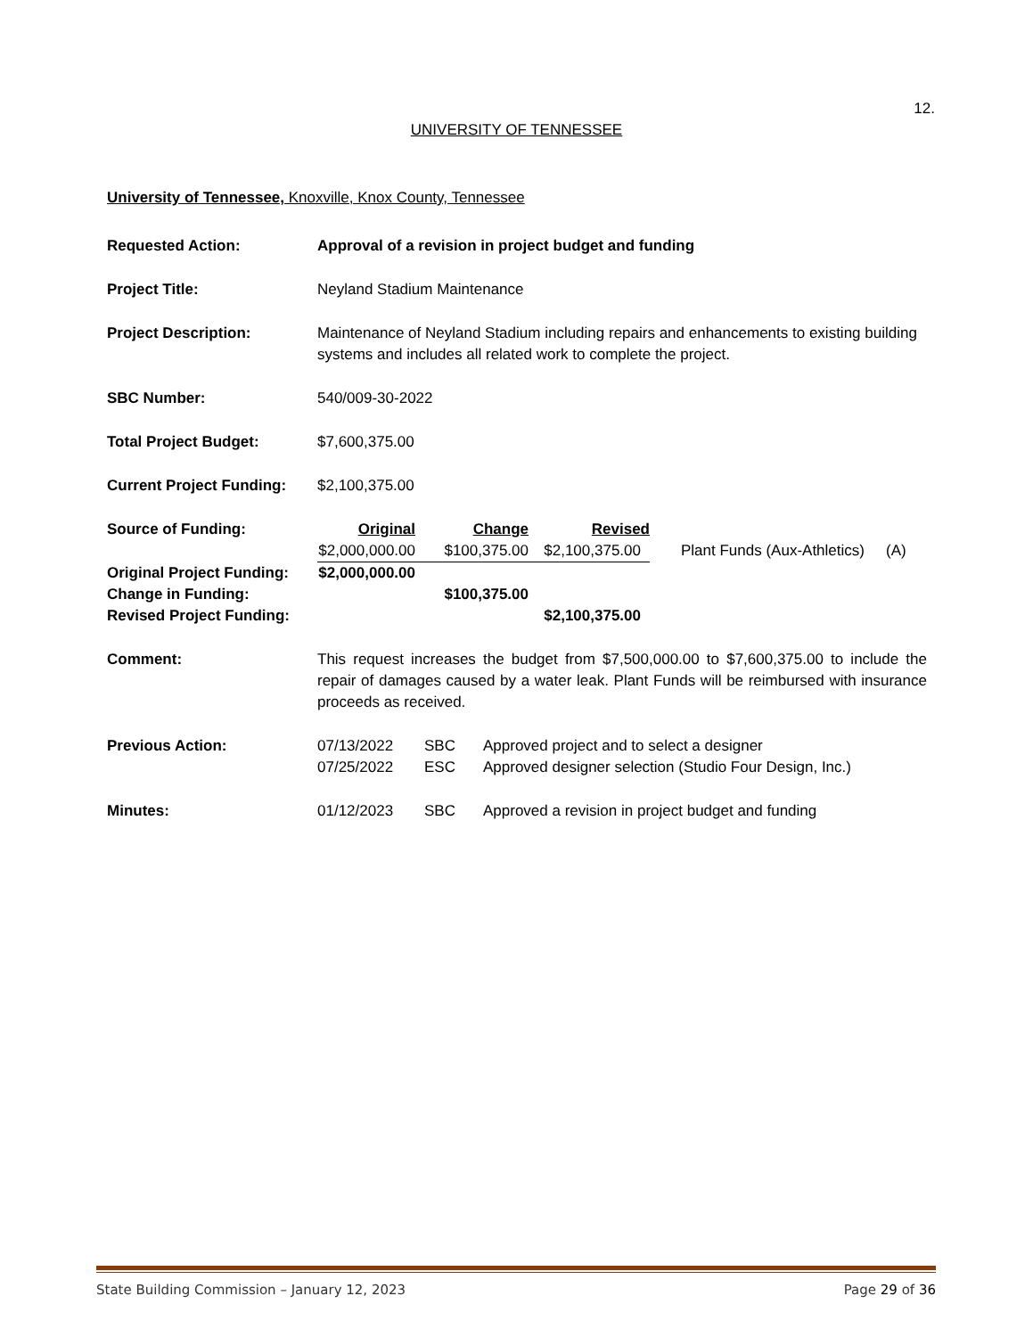12.
UNIVERSITY OF TENNESSEE
University of Tennessee, Knoxville, Knox County, Tennessee
Requested Action: Approval of a revision in project budget and funding
Project Title: Neyland Stadium Maintenance
Project Description: Maintenance of Neyland Stadium including repairs and enhancements to existing building systems and includes all related work to complete the project.
SBC Number: 540/009-30-2022
Total Project Budget: $7,600,375.00
Current Project Funding:
$2,100,375.00
| Source of Funding: | Original | Change | Revised | | |
| | $2,000,000.00 | $100,375.00 | $2,100,375.00 | Plant Funds (Aux-Athletics) | (A) |
| Original Project Funding: | $2,000,000.00 | | | | |
| Change in Funding: | | $100,375.00 | | | |
| Revised Project Funding: | | | $2,100,375.00 | | |
Comment: This request increases the budget from $7,500,000.00 to $7,600,375.00 to include the repair of damages caused by a water leak. Plant Funds will be reimbursed with insurance proceeds as received.
| Previous Action: | 07/13/2022 | SBC | Approved project and to select a designer |
| | 07/25/2022 | ESC | Approved designer selection (Studio Four Design, Inc.) |
| Minutes: | 01/12/2023 | SBC | Approved a revision in project budget and funding |
State Building Commission – January 12, 2023 Page 29 of 36